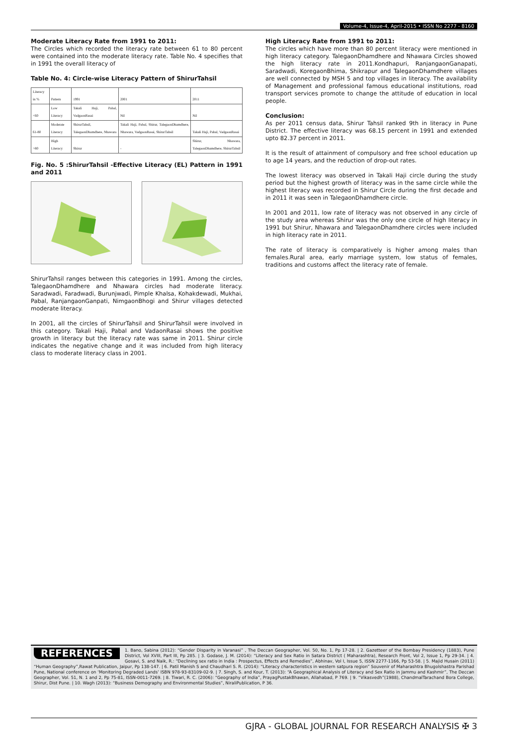Volume-4, Issue-4, April-2015 • ISSN No 2277 - 8160
Moderate Literacy Rate from 1991 to 2011:
The Circles which recorded the literacy rate between 61 to 80 percent were contained into the moderate literacy rate. Table No. 4 specifies that in 1991 the overall literacy of
Table No. 4: Circle-wise Literacy Pattern of ShirurTahsil
| Literacy in % | Pattern | 1991 | 2001 | 2011 |
| <60 | Low Literacy | Takali Haji, Pabal, VadgaonRasai | Nil | Nil |
| 61-80 | Moderate Literacy | ShirurTahsil, TalegaonDhamdhere, Nhawara | Takali Haji, Pabal, Shirur, TalegaonDhamdhere, Nhawara, VadgaonRasai, ShirurTahsil | Takali Haji, Pabal, VadgaonRasai |
| >80 | High Literacy | Shirur | - | Shirur, Nhawara, TalegaonDhamdhere, ShirurTahsil |
Fig. No. 5 :ShirurTahsil -Effective Literacy (EL) Pattern in 1991 and 2011
ShirurTahsil ranges between this categories in 1991. Among the circles, TalegaonDhamdhere and Nhawara circles had moderate literacy. Saradwadi, Faradwadi, Burunjwadi, Pimple Khalsa, Kohakdewadi, Mukhai, Pabal, RanjangaonGanpati, NimgaonBhogi and Shirur villages detected moderate literacy.
In 2001, all the circles of ShirurTahsil and ShirurTahsil were involved in this category. Takali Haji, Pabal and VadaonRasai shows the positive growth in literacy but the literacy rate was same in 2011. Shirur circle indicates the negative change and it was included from high literacy class to moderate literacy class in 2001.
High Literacy Rate from 1991 to 2011:
The circles which have more than 80 percent literacy were mentioned in high literacy category. TalegaonDhamdhere and Nhawara Circles showed the high literacy rate in 2011.Kondhapuri, RanjangaonGanapati, Saradwadi, KoregaonBhima, Shikrapur and TalegaonDhamdhere villages are well connected by MSH 5 and top villages in literacy. The availability of Management and professional famous educational institutions, road transport services promote to change the attitude of education in local people.
Conclusion:
As per 2011 census data, Shirur Tahsil ranked 9th in literacy in Pune District. The effective literacy was 68.15 percent in 1991 and extended upto 82.37 percent in 2011.
It is the result of attainment of compulsory and free school education up to age 14 years, and the reduction of drop-out rates.
The lowest literacy was observed in Takali Haji circle during the study period but the highest growth of literacy was in the same circle while the highest literacy was recorded in Shirur Circle during the first decade and in 2011 it was seen in TalegaonDhamdhere circle.
In 2001 and 2011, low rate of literacy was not observed in any circle of the study area whereas Shirur was the only one circle of high literacy in 1991 but Shirur, Nhawara and TalegaonDhamdhere circles were included in high literacy rate in 2011.
The rate of literacy is comparatively is higher among males than females.Rural area, early marriage system, low status of females, traditions and customs affect the literacy rate of female.
REFERENCES 1. Bano, Sabina (2012): “Gender Disparity in Varanasi” , The Deccan Geographer, Vol. 50, No. 1, Pp 17-28. | 2. Gazetteer of the Bombay Presidency (1883), Pune District, Vol XVIII, Part III, Pp 285. | 3. Godase, J. M. (2014): “Literacy and Sex Ratio in Satara District ( Maharashtra), Research Front, Vol 2, Issue 1, Pp 29-34. | 4. Gosavi, S. and Naik, R.: “Declining sex ratio in India : Prospectus, Effects and Remedies”, Abhinav, Vol I, Issue 5, ISSN 2277-1166, Pp 53-58. | 5. Majid Husain (2011) “Human Geography”,Rawat Publication, Jaipur, Pp 138-147. | 6. Patil Manish S and Chaudhari S. R. (2014): “Literacy characteristics in western satpura region” Souvenir of Maharashtra Bhugolshastra Parishad Pune, National conference on ‘Monitoring Degraded Lands’ ISBN 978-93-83109-02-9. | 7. Singh, S. and Kour, T. (2013): “A Geographical Analysis of Literacy and Sex Ratio in Jammu and Kashmir”, The Deccan Geographer, Vol. 51, N. 1 and 2, Pp 75-81, ISSN-0011-7269. | 8. Tiwari, R. C. (2006): “Geography of India”, PrayagPustakBhawan, Allahabad, P 769. | 9. “Vikasvedh”(1988), ChandmalTarachand Bora College, Shirur, Dist Pune. | 10. Wagh (2013): “Business Demography and Environmental Studies”, NiraliPublication, P 36.
GJRA - GLOBAL JOURNAL FOR RESEARCH ANALYSIS ✠ 3